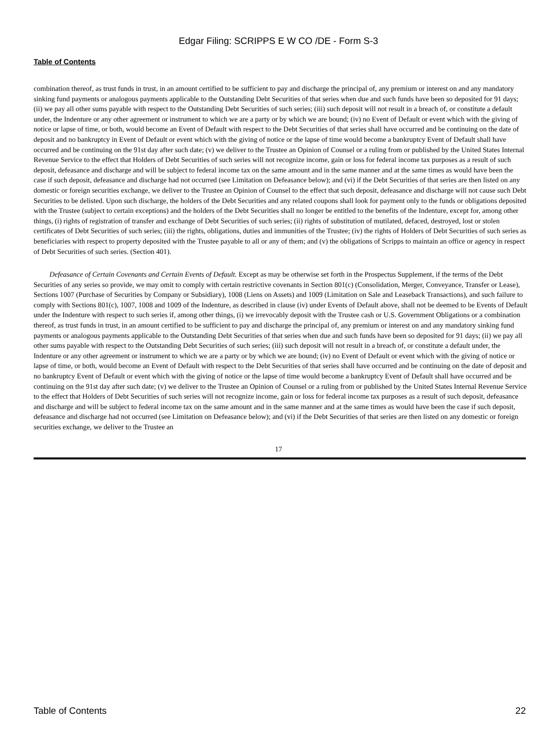Edgar Filing: SCRIPPS E W CO /DE - Form S-3
Table of Contents
combination thereof, as trust funds in trust, in an amount certified to be sufficient to pay and discharge the principal of, any premium or interest on and any mandatory sinking fund payments or analogous payments applicable to the Outstanding Debt Securities of that series when due and such funds have been so deposited for 91 days; (ii) we pay all other sums payable with respect to the Outstanding Debt Securities of such series; (iii) such deposit will not result in a breach of, or constitute a default under, the Indenture or any other agreement or instrument to which we are a party or by which we are bound; (iv) no Event of Default or event which with the giving of notice or lapse of time, or both, would become an Event of Default with respect to the Debt Securities of that series shall have occurred and be continuing on the date of deposit and no bankruptcy in Event of Default or event which with the giving of notice or the lapse of time would become a bankruptcy Event of Default shall have occurred and be continuing on the 91st day after such date; (v) we deliver to the Trustee an Opinion of Counsel or a ruling from or published by the United States Internal Revenue Service to the effect that Holders of Debt Securities of such series will not recognize income, gain or loss for federal income tax purposes as a result of such deposit, defeasance and discharge and will be subject to federal income tax on the same amount and in the same manner and at the same times as would have been the case if such deposit, defeasance and discharge had not occurred (see Limitation on Defeasance below); and (vi) if the Debt Securities of that series are then listed on any domestic or foreign securities exchange, we deliver to the Trustee an Opinion of Counsel to the effect that such deposit, defeasance and discharge will not cause such Debt Securities to be delisted. Upon such discharge, the holders of the Debt Securities and any related coupons shall look for payment only to the funds or obligations deposited with the Trustee (subject to certain exceptions) and the holders of the Debt Securities shall no longer be entitled to the benefits of the Indenture, except for, among other things, (i) rights of registration of transfer and exchange of Debt Securities of such series; (ii) rights of substitution of mutilated, defaced, destroyed, lost or stolen certificates of Debt Securities of such series; (iii) the rights, obligations, duties and immunities of the Trustee; (iv) the rights of Holders of Debt Securities of such series as beneficiaries with respect to property deposited with the Trustee payable to all or any of them; and (v) the obligations of Scripps to maintain an office or agency in respect of Debt Securities of such series. (Section 401).
Defeasance of Certain Covenants and Certain Events of Default. Except as may be otherwise set forth in the Prospectus Supplement, if the terms of the Debt Securities of any series so provide, we may omit to comply with certain restrictive covenants in Section 801(c) (Consolidation, Merger, Conveyance, Transfer or Lease), Sections 1007 (Purchase of Securities by Company or Subsidiary), 1008 (Liens on Assets) and 1009 (Limitation on Sale and Leaseback Transactions), and such failure to comply with Sections 801(c), 1007, 1008 and 1009 of the Indenture, as described in clause (iv) under Events of Default above, shall not be deemed to be Events of Default under the Indenture with respect to such series if, among other things, (i) we irrevocably deposit with the Trustee cash or U.S. Government Obligations or a combination thereof, as trust funds in trust, in an amount certified to be sufficient to pay and discharge the principal of, any premium or interest on and any mandatory sinking fund payments or analogous payments applicable to the Outstanding Debt Securities of that series when due and such funds have been so deposited for 91 days; (ii) we pay all other sums payable with respect to the Outstanding Debt Securities of such series; (iii) such deposit will not result in a breach of, or constitute a default under, the Indenture or any other agreement or instrument to which we are a party or by which we are bound; (iv) no Event of Default or event which with the giving of notice or lapse of time, or both, would become an Event of Default with respect to the Debt Securities of that series shall have occurred and be continuing on the date of deposit and no bankruptcy Event of Default or event which with the giving of notice or the lapse of time would become a bankruptcy Event of Default shall have occurred and be continuing on the 91st day after such date; (v) we deliver to the Trustee an Opinion of Counsel or a ruling from or published by the United States Internal Revenue Service to the effect that Holders of Debt Securities of such series will not recognize income, gain or loss for federal income tax purposes as a result of such deposit, defeasance and discharge and will be subject to federal income tax on the same amount and in the same manner and at the same times as would have been the case if such deposit, defeasance and discharge had not occurred (see Limitation on Defeasance below); and (vi) if the Debt Securities of that series are then listed on any domestic or foreign securities exchange, we deliver to the Trustee an
17
Table of Contents 22